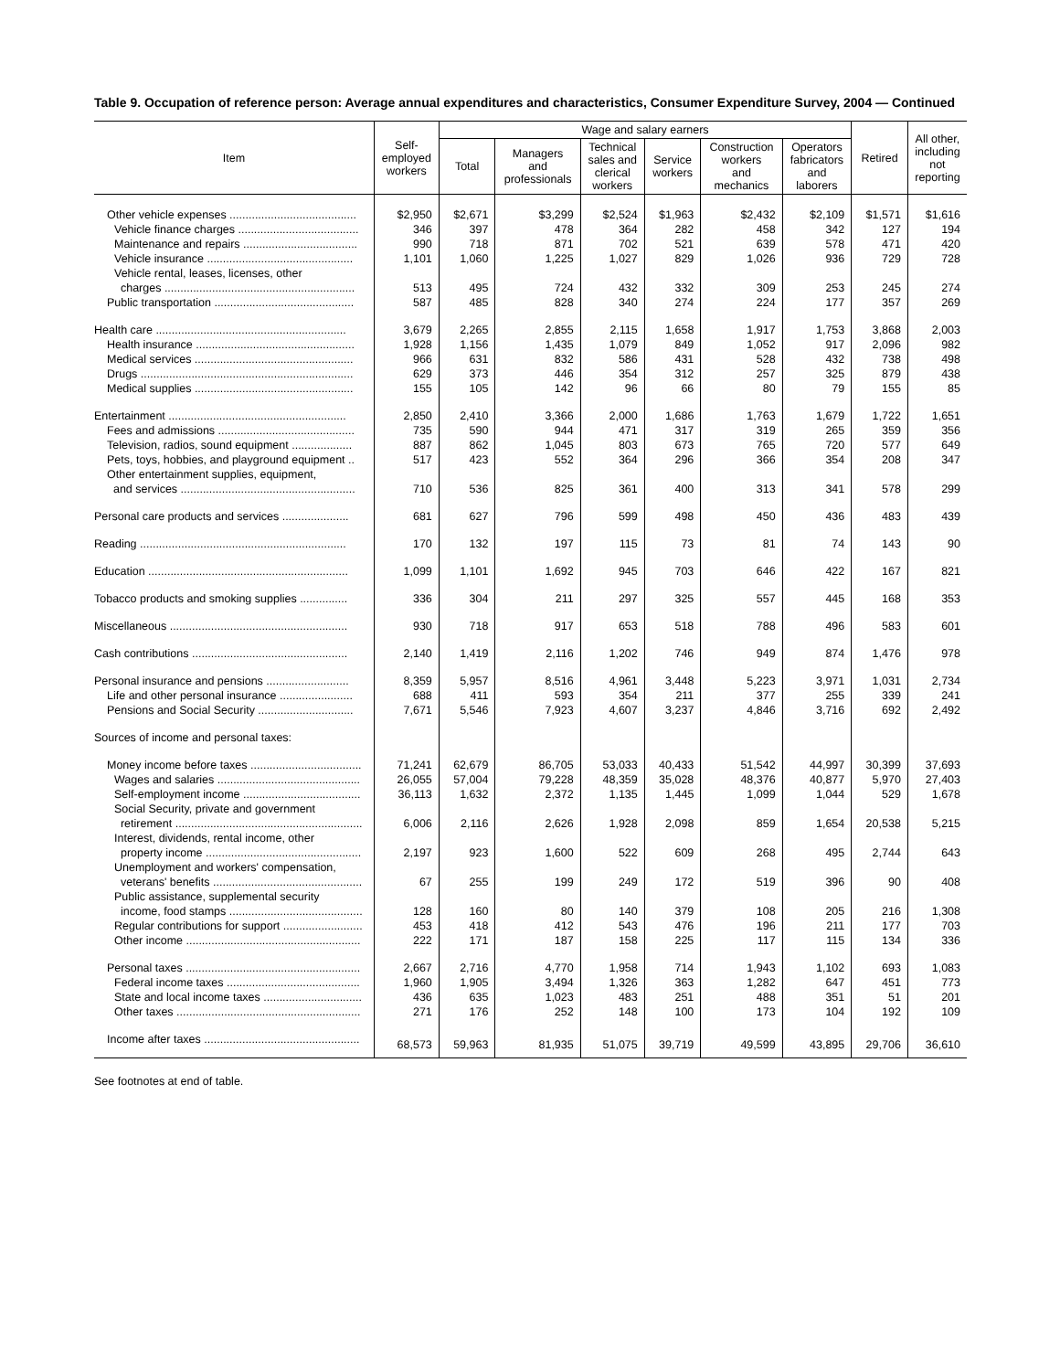Table 9. Occupation of reference person: Average annual expenditures and characteristics, Consumer Expenditure Survey, 2004 — Continued
| Item | Self- employed workers | Wage and salary earners | | | | | | Retired | All other, including not reporting |
| --- | --- | --- | --- | --- | --- | --- | --- | --- | --- |
| | | Total | Managers and professionals | Technical sales and clerical workers | Service workers | Construction workers and mechanics | Operators fabricators and laborers | | |
| Other vehicle expenses ........................................ | $2,950 | $2,671 | $3,299 | $2,524 | $1,963 | $2,432 | $2,109 | $1,571 | $1,616 |
| Vehicle finance charges ...................................... | 346 | 397 | 478 | 364 | 282 | 458 | 342 | 127 | 194 |
| Maintenance and repairs .................................... | 990 | 718 | 871 | 702 | 521 | 639 | 578 | 471 | 420 |
| Vehicle insurance .............................................. | 1,101 | 1,060 | 1,225 | 1,027 | 829 | 1,026 | 936 | 729 | 728 |
| Vehicle rental, leases, licenses, other charges ............................................................ | 513 | 495 | 724 | 432 | 332 | 309 | 253 | 245 | 274 |
| Public transportation ............................................ | 587 | 485 | 828 | 340 | 274 | 224 | 177 | 357 | 269 |
| Health care ............................................................ | 3,679 | 2,265 | 2,855 | 2,115 | 1,658 | 1,917 | 1,753 | 3,868 | 2,003 |
| Health insurance .................................................. | 1,928 | 1,156 | 1,435 | 1,079 | 849 | 1,052 | 917 | 2,096 | 982 |
| Medical services .................................................. | 966 | 631 | 832 | 586 | 431 | 528 | 432 | 738 | 498 |
| Drugs ................................................................... | 629 | 373 | 446 | 354 | 312 | 257 | 325 | 879 | 438 |
| Medical supplies .................................................. | 155 | 105 | 142 | 96 | 66 | 80 | 79 | 155 | 85 |
| Entertainment ........................................................ | 2,850 | 2,410 | 3,366 | 2,000 | 1,686 | 1,763 | 1,679 | 1,722 | 1,651 |
| Fees and admissions ........................................... | 735 | 590 | 944 | 471 | 317 | 319 | 265 | 359 | 356 |
| Television, radios, sound equipment ................... | 887 | 862 | 1,045 | 803 | 673 | 765 | 720 | 577 | 649 |
| Pets, toys, hobbies, and playground equipment .. | 517 | 423 | 552 | 364 | 296 | 366 | 354 | 208 | 347 |
| Other entertainment supplies, equipment, and services ....................................................... | 710 | 536 | 825 | 361 | 400 | 313 | 341 | 578 | 299 |
| Personal care products and services ..................... | 681 | 627 | 796 | 599 | 498 | 450 | 436 | 483 | 439 |
| Reading ................................................................. | 170 | 132 | 197 | 115 | 73 | 81 | 74 | 143 | 90 |
| Education ............................................................... | 1,099 | 1,101 | 1,692 | 945 | 703 | 646 | 422 | 167 | 821 |
| Tobacco products and smoking supplies ............... | 336 | 304 | 211 | 297 | 325 | 557 | 445 | 168 | 353 |
| Miscellaneous ........................................................ | 930 | 718 | 917 | 653 | 518 | 788 | 496 | 583 | 601 |
| Cash contributions ................................................. | 2,140 | 1,419 | 2,116 | 1,202 | 746 | 949 | 874 | 1,476 | 978 |
| Personal insurance and pensions .......................... | 8,359 | 5,957 | 8,516 | 4,961 | 3,448 | 5,223 | 3,971 | 1,031 | 2,734 |
| Life and other personal insurance ....................... | 688 | 411 | 593 | 354 | 211 | 377 | 255 | 339 | 241 |
| Pensions and Social Security .............................. | 7,671 | 5,546 | 7,923 | 4,607 | 3,237 | 4,846 | 3,716 | 692 | 2,492 |
| Sources of income and personal taxes: | | | | | | | | | |
| Money income before taxes ................................... | 71,241 | 62,679 | 86,705 | 53,033 | 40,433 | 51,542 | 44,997 | 30,399 | 37,693 |
| Wages and salaries ............................................. | 26,055 | 57,004 | 79,228 | 48,359 | 35,028 | 48,376 | 40,877 | 5,970 | 27,403 |
| Self-employment income ..................................... | 36,113 | 1,632 | 2,372 | 1,135 | 1,445 | 1,099 | 1,044 | 529 | 1,678 |
| Social Security, private and government retirement ........................................................... | 6,006 | 2,116 | 2,626 | 1,928 | 2,098 | 859 | 1,654 | 20,538 | 5,215 |
| Interest, dividends, rental income, other property income ................................................. | 2,197 | 923 | 1,600 | 522 | 609 | 268 | 495 | 2,744 | 643 |
| Unemployment and workers' compensation, veterans' benefits ............................................... | 67 | 255 | 199 | 249 | 172 | 519 | 396 | 90 | 408 |
| Public assistance, supplemental security income, food stamps .......................................... | 128 | 160 | 80 | 140 | 379 | 108 | 205 | 216 | 1,308 |
| Regular contributions for support ......................... | 453 | 418 | 412 | 543 | 476 | 196 | 211 | 177 | 703 |
| Other income ....................................................... | 222 | 171 | 187 | 158 | 225 | 117 | 115 | 134 | 336 |
| Personal taxes ....................................................... | 2,667 | 2,716 | 4,770 | 1,958 | 714 | 1,943 | 1,102 | 693 | 1,083 |
| Federal income taxes .......................................... | 1,960 | 1,905 | 3,494 | 1,326 | 363 | 1,282 | 647 | 451 | 773 |
| State and local income taxes ............................... | 436 | 635 | 1,023 | 483 | 251 | 488 | 351 | 51 | 201 |
| Other taxes .......................................................... | 271 | 176 | 252 | 148 | 100 | 173 | 104 | 192 | 109 |
| Income after taxes ................................................. | 68,573 | 59,963 | 81,935 | 51,075 | 39,719 | 49,599 | 43,895 | 29,706 | 36,610 |
See footnotes at end of table.